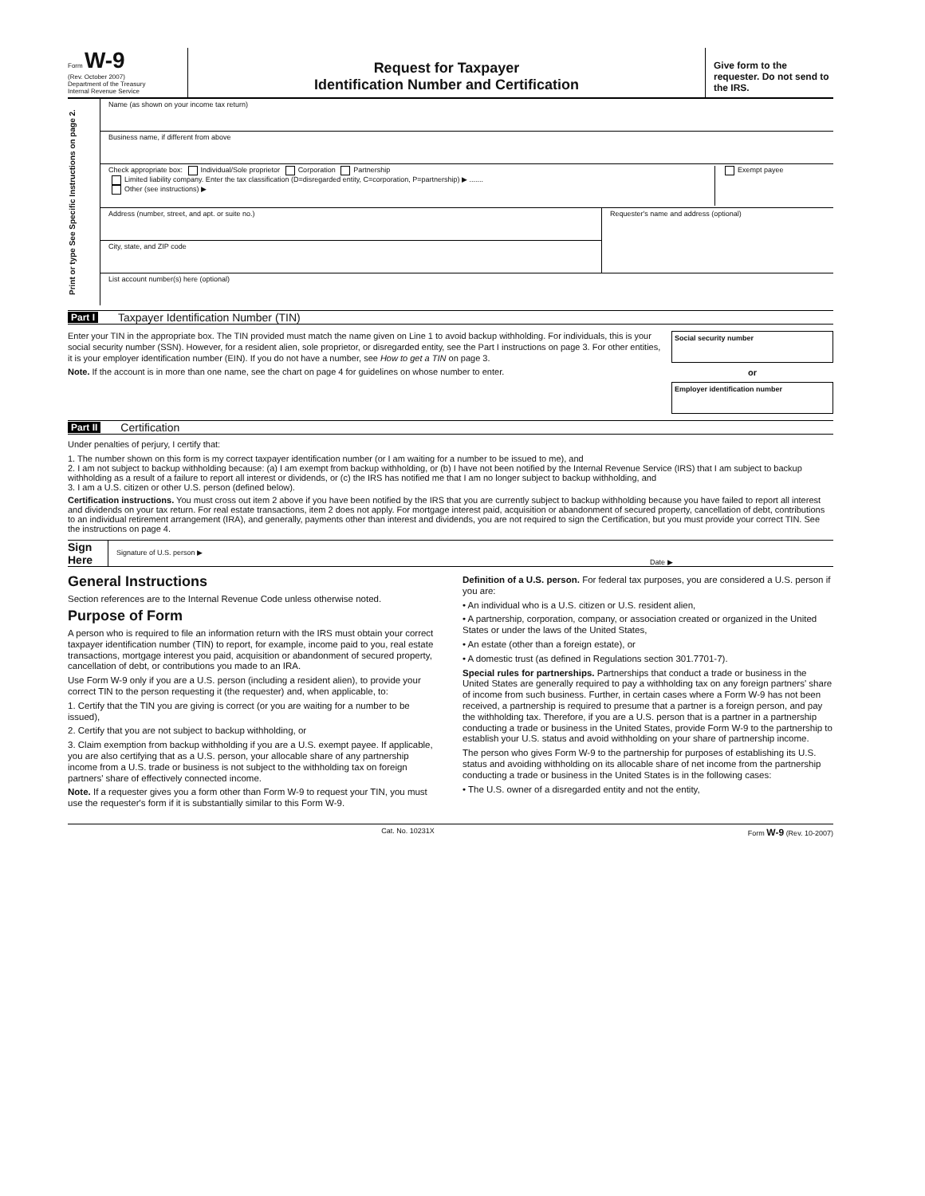Form W-9
(Rev. October 2007)
Department of the Treasury
Internal Revenue Service
Request for Taxpayer
Identification Number and Certification
Give form to the requester. Do not send to the IRS.
Print or type See Specific Instructions on page 2.
Name (as shown on your income tax return)
Business name, if different from above
Check appropriate box: Individual/Sole proprietor Corporation Partnership
Limited liability company. Enter the tax classification (D=disregarded entity, C=corporation, P=partnership) ▶ .......
Other (see instructions) ▶
Exempt payee
Address (number, street, and apt. or suite no.)
City, state, and ZIP code
Requester's name and address (optional)
List account number(s) here (optional)
Part I Taxpayer Identification Number (TIN)
Enter your TIN in the appropriate box. The TIN provided must match the name given on Line 1 to avoid backup withholding. For individuals, this is your social security number (SSN). However, for a resident alien, sole proprietor, or disregarded entity, see the Part I instructions on page 3. For other entities, it is your employer identification number (EIN). If you do not have a number, see How to get a TIN on page 3.
Note. If the account is in more than one name, see the chart on page 4 for guidelines on whose number to enter.
Social security number
or
Employer identification number
Part II Certification
Under penalties of perjury, I certify that:
1. The number shown on this form is my correct taxpayer identification number (or I am waiting for a number to be issued to me), and
2. I am not subject to backup withholding because: (a) I am exempt from backup withholding, or (b) I have not been notified by the Internal Revenue Service (IRS) that I am subject to backup withholding as a result of a failure to report all interest or dividends, or (c) the IRS has notified me that I am no longer subject to backup withholding, and
3. I am a U.S. citizen or other U.S. person (defined below).
Certification instructions. You must cross out item 2 above if you have been notified by the IRS that you are currently subject to backup withholding because you have failed to report all interest and dividends on your tax return. For real estate transactions, item 2 does not apply. For mortgage interest paid, acquisition or abandonment of secured property, cancellation of debt, contributions to an individual retirement arrangement (IRA), and generally, payments other than interest and dividends, you are not required to sign the Certification, but you must provide your correct TIN. See the instructions on page 4.
Sign Here
Signature of U.S. person ▶
Date ▶
General Instructions
Section references are to the Internal Revenue Code unless otherwise noted.
Purpose of Form
A person who is required to file an information return with the IRS must obtain your correct taxpayer identification number (TIN) to report, for example, income paid to you, real estate transactions, mortgage interest you paid, acquisition or abandonment of secured property, cancellation of debt, or contributions you made to an IRA.
Use Form W-9 only if you are a U.S. person (including a resident alien), to provide your correct TIN to the person requesting it (the requester) and, when applicable, to:
1. Certify that the TIN you are giving is correct (or you are waiting for a number to be issued),
2. Certify that you are not subject to backup withholding, or
3. Claim exemption from backup withholding if you are a U.S. exempt payee. If applicable, you are also certifying that as a U.S. person, your allocable share of any partnership income from a U.S. trade or business is not subject to the withholding tax on foreign partners' share of effectively connected income.
Note. If a requester gives you a form other than Form W-9 to request your TIN, you must use the requester's form if it is substantially similar to this Form W-9.
Definition of a U.S. person. For federal tax purposes, you are considered a U.S. person if you are:
• An individual who is a U.S. citizen or U.S. resident alien,
• A partnership, corporation, company, or association created or organized in the United States or under the laws of the United States,
• An estate (other than a foreign estate), or
• A domestic trust (as defined in Regulations section 301.7701-7).
Special rules for partnerships. Partnerships that conduct a trade or business in the United States are generally required to pay a withholding tax on any foreign partners' share of income from such business. Further, in certain cases where a Form W-9 has not been received, a partnership is required to presume that a partner is a foreign person, and pay the withholding tax. Therefore, if you are a U.S. person that is a partner in a partnership conducting a trade or business in the United States, provide Form W-9 to the partnership to establish your U.S. status and avoid withholding on your share of partnership income.
The person who gives Form W-9 to the partnership for purposes of establishing its U.S. status and avoiding withholding on its allocable share of net income from the partnership conducting a trade or business in the United States is in the following cases:
• The U.S. owner of a disregarded entity and not the entity,
Cat. No. 10231X Form W-9 (Rev. 10-2007)